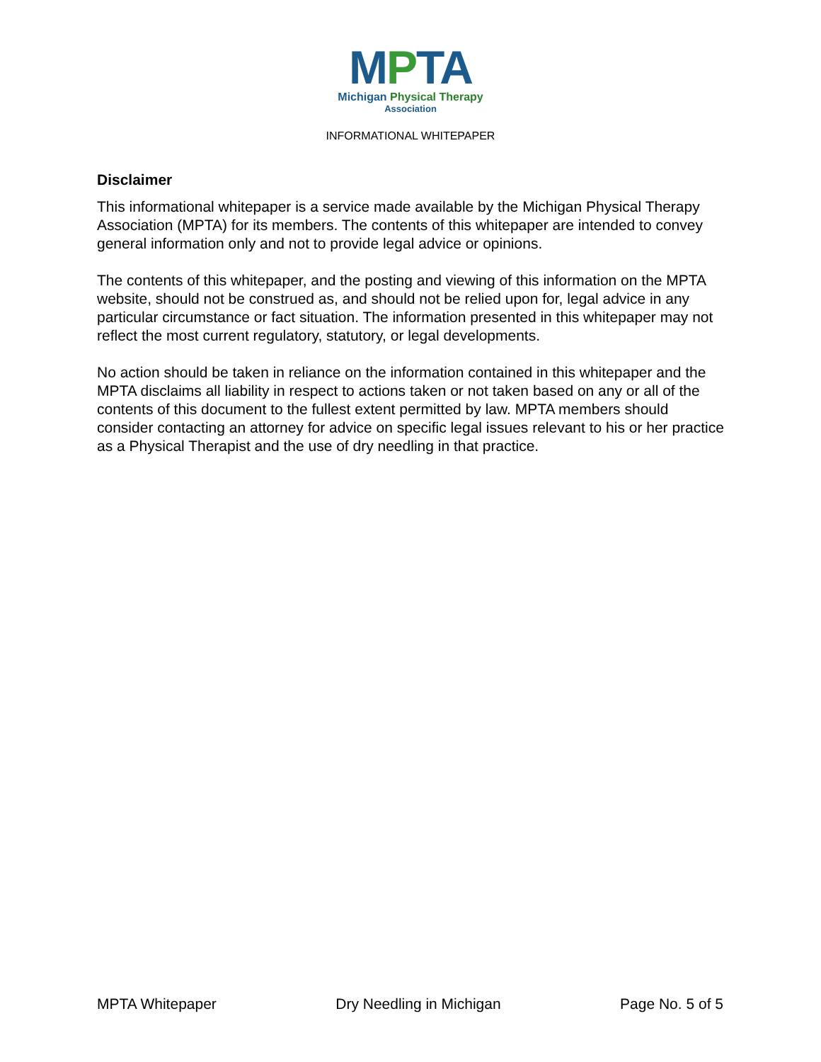MPTA
Michigan Physical Therapy
Association
INFORMATIONAL WHITEPAPER
Disclaimer
This informational whitepaper is a service made available by the Michigan Physical Therapy Association (MPTA) for its members. The contents of this whitepaper are intended to convey general information only and not to provide legal advice or opinions.
The contents of this whitepaper, and the posting and viewing of this information on the MPTA website, should not be construed as, and should not be relied upon for, legal advice in any particular circumstance or fact situation. The information presented in this whitepaper may not reflect the most current regulatory, statutory, or legal developments.
No action should be taken in reliance on the information contained in this whitepaper and the MPTA disclaims all liability in respect to actions taken or not taken based on any or all of the contents of this document to the fullest extent permitted by law. MPTA members should consider contacting an attorney for advice on specific legal issues relevant to his or her practice as a Physical Therapist and the use of dry needling in that practice.
MPTA Whitepaper Dry Needling in Michigan Page No. 5 of 5